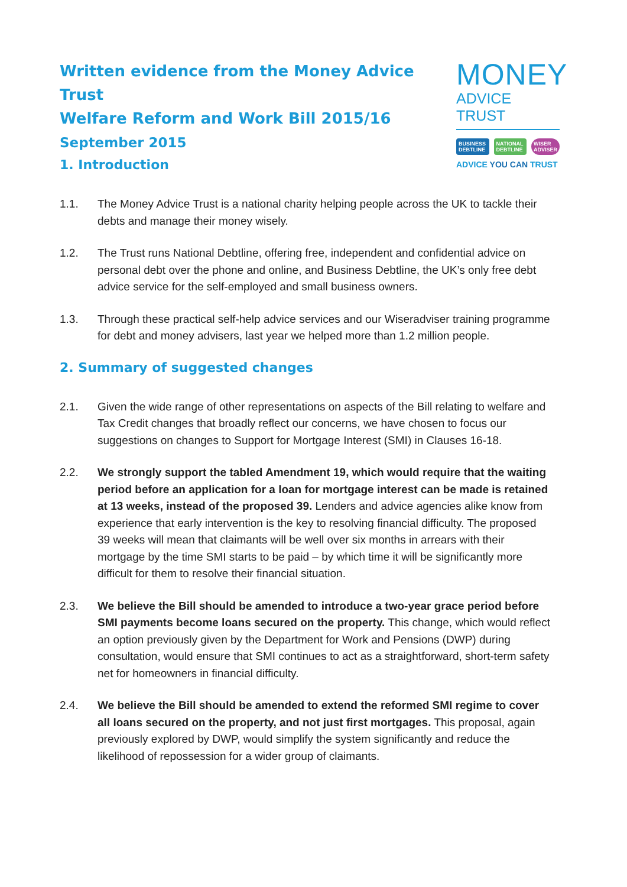Written evidence from the Money Advice Trust
Welfare Reform and Work Bill 2015/16
September 2015
MONEY
ADVICE TRUST
BUSINESS DEBTLINE NATIONAL DEBTLINE WISER ADVISER
ADVICE YOU CAN TRUST
1. Introduction
1.1. The Money Advice Trust is a national charity helping people across the UK to tackle their debts and manage their money wisely.
1.2. The Trust runs National Debtline, offering free, independent and confidential advice on personal debt over the phone and online, and Business Debtline, the UK’s only free debt advice service for the self-employed and small business owners.
1.3. Through these practical self-help advice services and our Wiseradviser training programme for debt and money advisers, last year we helped more than 1.2 million people.
2. Summary of suggested changes
2.1. Given the wide range of other representations on aspects of the Bill relating to welfare and Tax Credit changes that broadly reflect our concerns, we have chosen to focus our suggestions on changes to Support for Mortgage Interest (SMI) in Clauses 16-18.
2.2. We strongly support the tabled Amendment 19, which would require that the waiting period before an application for a loan for mortgage interest can be made is retained at 13 weeks, instead of the proposed 39. Lenders and advice agencies alike know from experience that early intervention is the key to resolving financial difficulty. The proposed 39 weeks will mean that claimants will be well over six months in arrears with their mortgage by the time SMI starts to be paid – by which time it will be significantly more difficult for them to resolve their financial situation.
2.3. We believe the Bill should be amended to introduce a two-year grace period before SMI payments become loans secured on the property. This change, which would reflect an option previously given by the Department for Work and Pensions (DWP) during consultation, would ensure that SMI continues to act as a straightforward, short-term safety net for homeowners in financial difficulty.
2.4. We believe the Bill should be amended to extend the reformed SMI regime to cover all loans secured on the property, and not just first mortgages. This proposal, again previously explored by DWP, would simplify the system significantly and reduce the likelihood of repossession for a wider group of claimants.